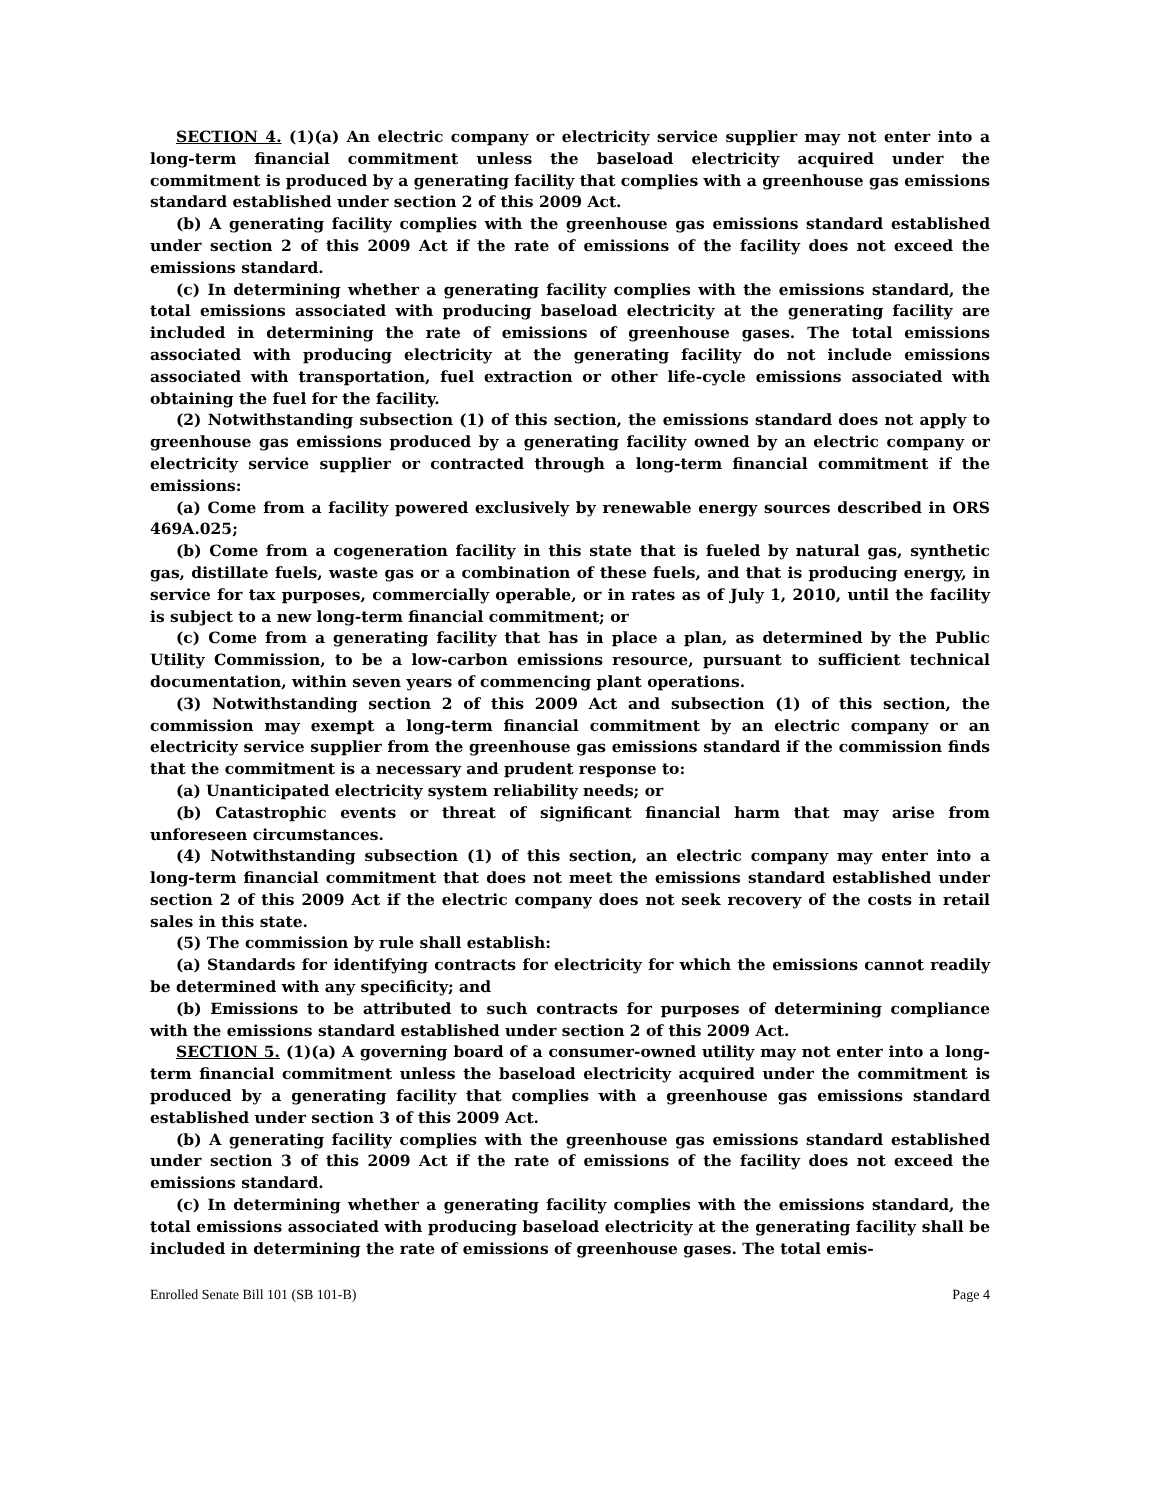SECTION 4. (1)(a) An electric company or electricity service supplier may not enter into a long-term financial commitment unless the baseload electricity acquired under the commitment is produced by a generating facility that complies with a greenhouse gas emissions standard established under section 2 of this 2009 Act.
(b) A generating facility complies with the greenhouse gas emissions standard established under section 2 of this 2009 Act if the rate of emissions of the facility does not exceed the emissions standard.
(c) In determining whether a generating facility complies with the emissions standard, the total emissions associated with producing baseload electricity at the generating facility are included in determining the rate of emissions of greenhouse gases. The total emissions associated with producing electricity at the generating facility do not include emissions associated with transportation, fuel extraction or other life-cycle emissions associated with obtaining the fuel for the facility.
(2) Notwithstanding subsection (1) of this section, the emissions standard does not apply to greenhouse gas emissions produced by a generating facility owned by an electric company or electricity service supplier or contracted through a long-term financial commitment if the emissions:
(a) Come from a facility powered exclusively by renewable energy sources described in ORS 469A.025;
(b) Come from a cogeneration facility in this state that is fueled by natural gas, synthetic gas, distillate fuels, waste gas or a combination of these fuels, and that is producing energy, in service for tax purposes, commercially operable, or in rates as of July 1, 2010, until the facility is subject to a new long-term financial commitment; or
(c) Come from a generating facility that has in place a plan, as determined by the Public Utility Commission, to be a low-carbon emissions resource, pursuant to sufficient technical documentation, within seven years of commencing plant operations.
(3) Notwithstanding section 2 of this 2009 Act and subsection (1) of this section, the commission may exempt a long-term financial commitment by an electric company or an electricity service supplier from the greenhouse gas emissions standard if the commission finds that the commitment is a necessary and prudent response to:
(a) Unanticipated electricity system reliability needs; or
(b) Catastrophic events or threat of significant financial harm that may arise from unforeseen circumstances.
(4) Notwithstanding subsection (1) of this section, an electric company may enter into a long-term financial commitment that does not meet the emissions standard established under section 2 of this 2009 Act if the electric company does not seek recovery of the costs in retail sales in this state.
(5) The commission by rule shall establish:
(a) Standards for identifying contracts for electricity for which the emissions cannot readily be determined with any specificity; and
(b) Emissions to be attributed to such contracts for purposes of determining compliance with the emissions standard established under section 2 of this 2009 Act.
SECTION 5. (1)(a) A governing board of a consumer-owned utility may not enter into a long-term financial commitment unless the baseload electricity acquired under the commitment is produced by a generating facility that complies with a greenhouse gas emissions standard established under section 3 of this 2009 Act.
(b) A generating facility complies with the greenhouse gas emissions standard established under section 3 of this 2009 Act if the rate of emissions of the facility does not exceed the emissions standard.
(c) In determining whether a generating facility complies with the emissions standard, the total emissions associated with producing baseload electricity at the generating facility shall be included in determining the rate of emissions of greenhouse gases. The total emis-
Enrolled Senate Bill 101 (SB 101-B) Page 4